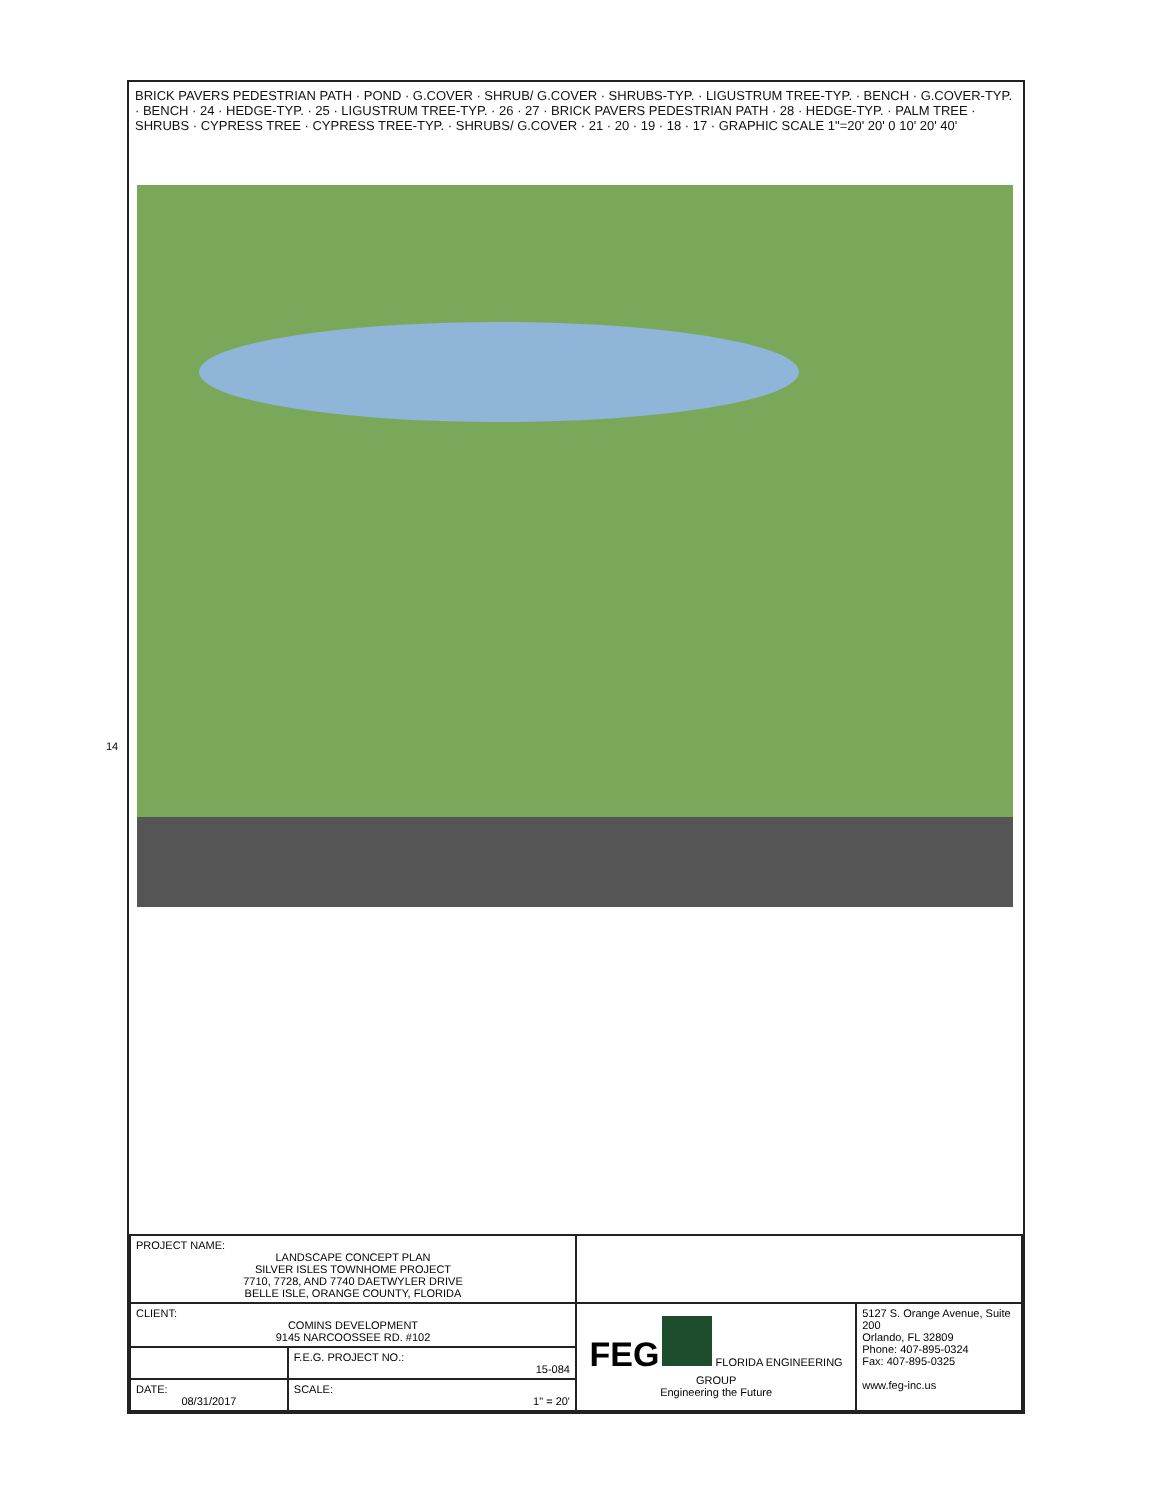14
BRICK PAVERS PEDESTRIAN PATH · POND · G.COVER · SHRUB/ G.COVER · SHRUBS-TYP. · LIGUSTRUM TREE-TYP. · BENCH · G.COVER-TYP. · BENCH · 24 · HEDGE-TYP. · 25 · LIGUSTRUM TREE-TYP. · 26 · 27 · BRICK PAVERS PEDESTRIAN PATH · 28 · HEDGE-TYP. · PALM TREE · SHRUBS · CYPRESS TREE · CYPRESS TREE-TYP. · SHRUBS/ G.COVER · 21 · 20 · 19 · 18 · 17 · GRAPHIC SCALE 1"=20' 20' 0 10' 20' 40'
| PROJECT NAME: LANDSCAPE CONCEPT PLAN SILVER ISLES TOWNHOME PROJECT 7710, 7728, AND 7740 DAETWYLER DRIVE BELLE ISLE, ORANGE COUNTY, FLORIDA | | | |
| CLIENT: COMINS DEVELOPMENT 9145 NARCOOSSEE RD. #102 | | FEG FLORIDA ENGINEERING GROUP Engineering the Future | 5127 S. Orange Avenue, Suite 200 Orlando, FL 32809 Phone: 407-895-0324 Fax: 407-895-0325 www.feg-inc.us |
| | F.E.G. PROJECT NO.: 15-084 | | |
| DATE: 08/31/2017 | SCALE: 1" = 20' | | |